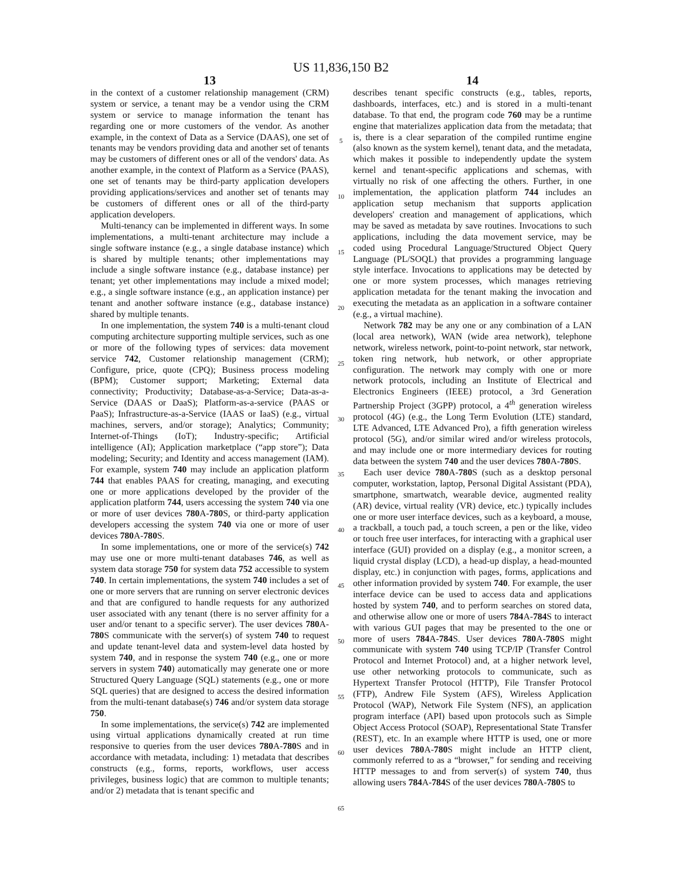US 11,836,150 B2
13
in the context of a customer relationship management (CRM) system or service, a tenant may be a vendor using the CRM system or service to manage information the tenant has regarding one or more customers of the vendor. As another example, in the context of Data as a Service (DAAS), one set of tenants may be vendors providing data and another set of tenants may be customers of different ones or all of the vendors' data. As another example, in the context of Platform as a Service (PAAS), one set of tenants may be third-party application developers providing applications/services and another set of tenants may be customers of different ones or all of the third-party application developers.
Multi-tenancy can be implemented in different ways. In some implementations, a multi-tenant architecture may include a single software instance (e.g., a single database instance) which is shared by multiple tenants; other implementations may include a single software instance (e.g., database instance) per tenant; yet other implementations may include a mixed model; e.g., a single software instance (e.g., an application instance) per tenant and another software instance (e.g., database instance) shared by multiple tenants.
In one implementation, the system 740 is a multi-tenant cloud computing architecture supporting multiple services, such as one or more of the following types of services: data movement service 742, Customer relationship management (CRM); Configure, price, quote (CPQ); Business process modeling (BPM); Customer support; Marketing; External data connectivity; Productivity; Database-as-a-Service; Data-as-a-Service (DAAS or DaaS); Platform-as-a-service (PAAS or PaaS); Infrastructure-as-a-Service (IAAS or IaaS) (e.g., virtual machines, servers, and/or storage); Analytics; Community; Internet-of-Things (IoT); Industry-specific; Artificial intelligence (AI); Application marketplace (“app store”); Data modeling; Security; and Identity and access management (IAM). For example, system 740 may include an application platform 744 that enables PAAS for creating, managing, and executing one or more applications developed by the provider of the application platform 744, users accessing the system 740 via one or more of user devices 780 A-780 S, or third-party application developers accessing the system 740 via one or more of user devices 780 A-780 S.
In some implementations, one or more of the service(s) 742 may use one or more multi-tenant databases 746, as well as system data storage 750 for system data 752 accessible to system 740. In certain implementations, the system 740 includes a set of one or more servers that are running on server electronic devices and that are configured to handle requests for any authorized user associated with any tenant (there is no server affinity for a user and/or tenant to a specific server). The user devices 780 A-780 S communicate with the server(s) of system 740 to request and update tenant-level data and system-level data hosted by system 740, and in response the system 740 (e.g., one or more servers in system 740) automatically may generate one or more Structured Query Language (SQL) statements (e.g., one or more SQL queries) that are designed to access the desired information from the multi-tenant database(s) 746 and/or system data storage 750.
In some implementations, the service(s) 742 are implemented using virtual applications dynamically created at run time responsive to queries from the user devices 780 A-780 S and in accordance with metadata, including: 1) metadata that describes constructs (e.g., forms, reports, workflows, user access privileges, business logic) that are common to multiple tenants; and/or 2) metadata that is tenant specific and
5
10
15
20
25
30
35
40
45
50
55
60
65
14
describes tenant specific constructs (e.g., tables, reports, dashboards, interfaces, etc.) and is stored in a multi-tenant database. To that end, the program code 760 may be a runtime engine that materializes application data from the metadata; that is, there is a clear separation of the compiled runtime engine (also known as the system kernel), tenant data, and the metadata, which makes it possible to independently update the system kernel and tenant-specific applications and schemas, with virtually no risk of one affecting the others. Further, in one implementation, the application platform 744 includes an application setup mechanism that supports application developers' creation and management of applications, which may be saved as metadata by save routines. Invocations to such applications, including the data movement service, may be coded using Procedural Language/Structured Object Query Language (PL/SOQL) that provides a programming language style interface. Invocations to applications may be detected by one or more system processes, which manages retrieving application metadata for the tenant making the invocation and executing the metadata as an application in a software container (e.g., a virtual machine).
Network 782 may be any one or any combination of a LAN (local area network), WAN (wide area network), telephone network, wireless network, point-to-point network, star network, token ring network, hub network, or other appropriate configuration. The network may comply with one or more network protocols, including an Institute of Electrical and Electronics Engineers (IEEE) protocol, a 3rd Generation Partnership Project (3GPP) protocol, a 4<sup>th</sup> generation wireless protocol (4G) (e.g., the Long Term Evolution (LTE) standard, LTE Advanced, LTE Advanced Pro), a fifth generation wireless protocol (5G), and/or similar wired and/or wireless protocols, and may include one or more intermediary devices for routing data between the system 740 and the user devices 780 A-780 S.
Each user device 780 A-780 S (such as a desktop personal computer, workstation, laptop, Personal Digital Assistant (PDA), smartphone, smartwatch, wearable device, augmented reality (AR) device, virtual reality (VR) device, etc.) typically includes one or more user interface devices, such as a keyboard, a mouse, a trackball, a touch pad, a touch screen, a pen or the like, video or touch free user interfaces, for interacting with a graphical user interface (GUI) provided on a display (e.g., a monitor screen, a liquid crystal display (LCD), a head-up display, a head-mounted display, etc.) in conjunction with pages, forms, applications and other information provided by system 740. For example, the user interface device can be used to access data and applications hosted by system 740, and to perform searches on stored data, and otherwise allow one or more of users 784 A-784 S to interact with various GUI pages that may be presented to the one or more of users 784 A-784 S. User devices 780 A-780 S might communicate with system 740 using TCP/IP (Transfer Control Protocol and Internet Protocol) and, at a higher network level, use other networking protocols to communicate, such as Hypertext Transfer Protocol (HTTP), File Transfer Protocol (FTP), Andrew File System (AFS), Wireless Application Protocol (WAP), Network File System (NFS), an application program interface (API) based upon protocols such as Simple Object Access Protocol (SOAP), Representational State Transfer (REST), etc. In an example where HTTP is used, one or more user devices 780 A-780 S might include an HTTP client, commonly referred to as a “browser,” for sending and receiving HTTP messages to and from server(s) of system 740, thus allowing users 784 A-784 S of the user devices 780 A-780 S to